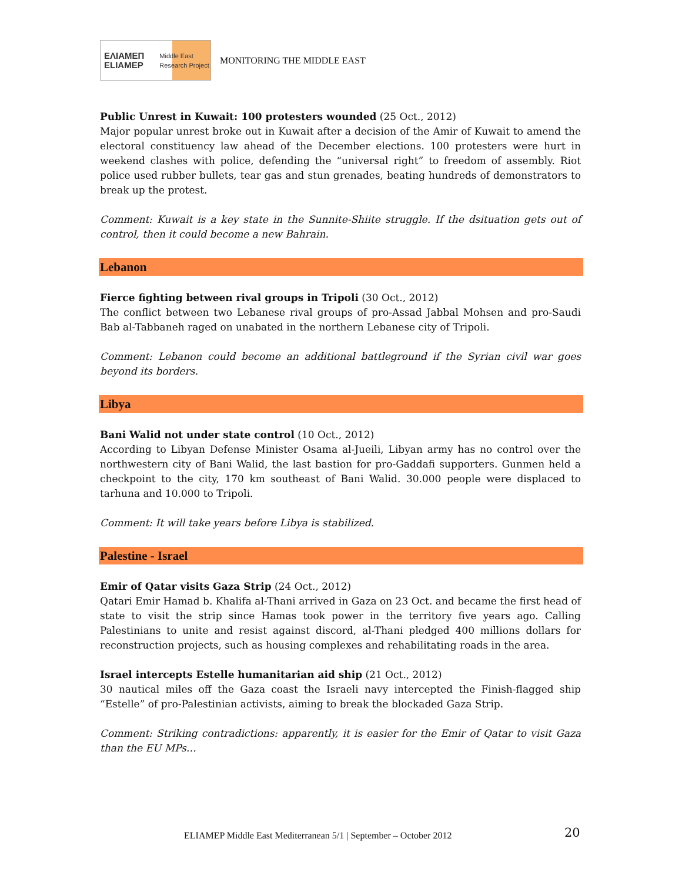ΕΛΙΑΜΕΠ
ELIAMEP Middle East Research Project
MONITORING THE MIDDLE EAST
Public Unrest in Kuwait: 100 protesters wounded (25 Oct., 2012)
Major popular unrest broke out in Kuwait after a decision of the Amir of Kuwait to amend the electoral constituency law ahead of the December elections. 100 protesters were hurt in weekend clashes with police, defending the “universal right” to freedom of assembly. Riot police used rubber bullets, tear gas and stun grenades, beating hundreds of demonstrators to break up the protest.
Comment: Kuwait is a key state in the Sunnite-Shiite struggle. If the dsituation gets out of control, then it could become a new Bahrain.
Lebanon
Fierce fighting between rival groups in Tripoli (30 Oct., 2012)
The conflict between two Lebanese rival groups of pro-Assad Jabbal Mohsen and pro-Saudi Bab al-Tabbaneh raged on unabated in the northern Lebanese city of Tripoli.
Comment: Lebanon could become an additional battleground if the Syrian civil war goes beyond its borders.
Libya
Bani Walid not under state control (10 Oct., 2012)
According to Libyan Defense Minister Osama al-Jueili, Libyan army has no control over the northwestern city of Bani Walid, the last bastion for pro-Gaddafi supporters. Gunmen held a checkpoint to the city, 170 km southeast of Bani Walid. 30.000 people were displaced to tarhuna and 10.000 to Tripoli.
Comment: It will take years before Libya is stabilized.
Palestine - Israel
Emir of Qatar visits Gaza Strip (24 Oct., 2012)
Qatari Emir Hamad b. Khalifa al-Thani arrived in Gaza on 23 Oct. and became the first head of state to visit the strip since Hamas took power in the territory five years ago. Calling Palestinians to unite and resist against discord, al-Thani pledged 400 millions dollars for reconstruction projects, such as housing complexes and rehabilitating roads in the area.
Israel intercepts Estelle humanitarian aid ship (21 Oct., 2012)
30 nautical miles off the Gaza coast the Israeli navy intercepted the Finish-flagged ship “Estelle” of pro-Palestinian activists, aiming to break the blockaded Gaza Strip.
Comment: Striking contradictions: apparently, it is easier for the Emir of Qatar to visit Gaza than the EU MPs…
ELIAMEP Middle East Mediterranean 5/1 | September – October 2012
20